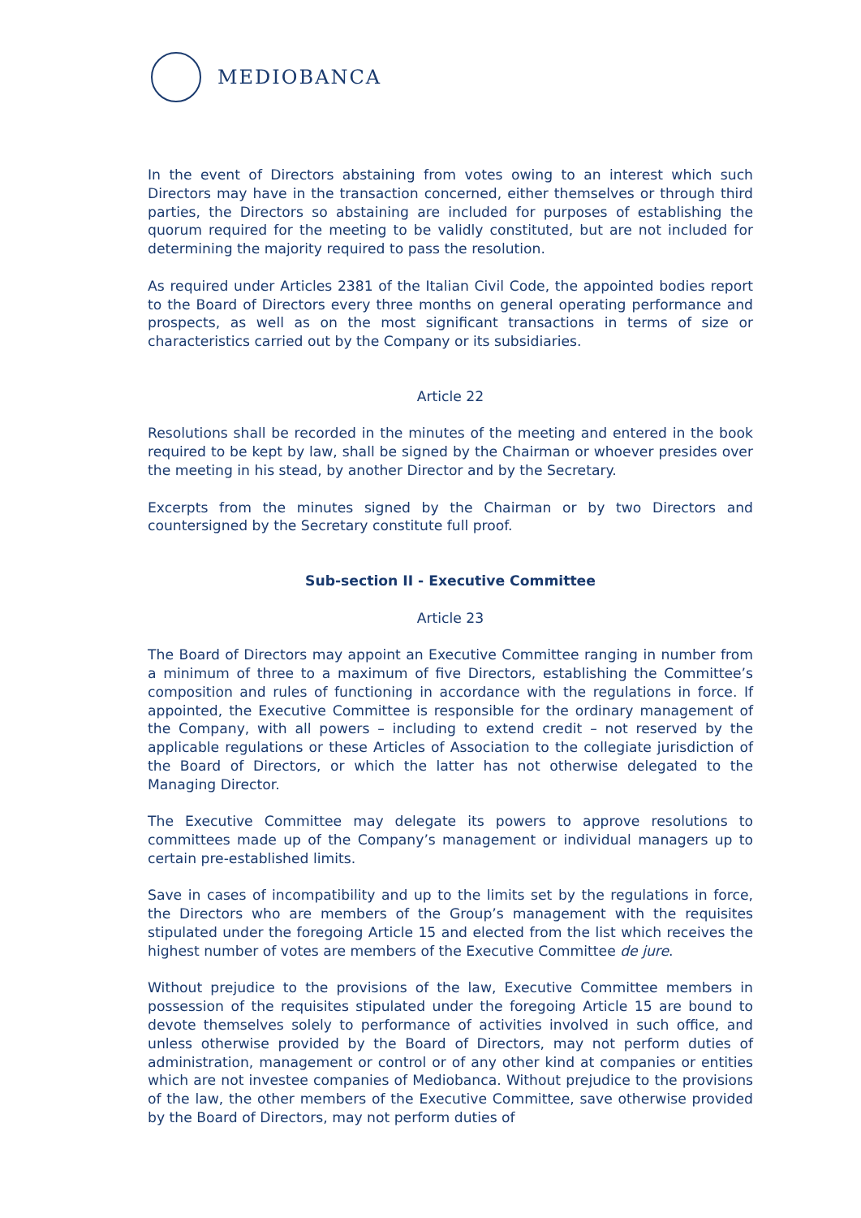MEDIOBANCA
In the event of Directors abstaining from votes owing to an interest which such Directors may have in the transaction concerned, either themselves or through third parties, the Directors so abstaining are included for purposes of establishing the quorum required for the meeting to be validly constituted, but are not included for determining the majority required to pass the resolution.
As required under Articles 2381 of the Italian Civil Code, the appointed bodies report to the Board of Directors every three months on general operating performance and prospects, as well as on the most significant transactions in terms of size or characteristics carried out by the Company or its subsidiaries.
Article 22
Resolutions shall be recorded in the minutes of the meeting and entered in the book required to be kept by law, shall be signed by the Chairman or whoever presides over the meeting in his stead, by another Director and by the Secretary.
Excerpts from the minutes signed by the Chairman or by two Directors and countersigned by the Secretary constitute full proof.
Sub-section II - Executive Committee
Article 23
The Board of Directors may appoint an Executive Committee ranging in number from a minimum of three to a maximum of five Directors, establishing the Committee’s composition and rules of functioning in accordance with the regulations in force. If appointed, the Executive Committee is responsible for the ordinary management of the Company, with all powers – including to extend credit – not reserved by the applicable regulations or these Articles of Association to the collegiate jurisdiction of the Board of Directors, or which the latter has not otherwise delegated to the Managing Director.
The Executive Committee may delegate its powers to approve resolutions to committees made up of the Company’s management or individual managers up to certain pre-established limits.
Save in cases of incompatibility and up to the limits set by the regulations in force, the Directors who are members of the Group’s management with the requisites stipulated under the foregoing Article 15 and elected from the list which receives the highest number of votes are members of the Executive Committee de jure.
Without prejudice to the provisions of the law, Executive Committee members in possession of the requisites stipulated under the foregoing Article 15 are bound to devote themselves solely to performance of activities involved in such office, and unless otherwise provided by the Board of Directors, may not perform duties of administration, management or control or of any other kind at companies or entities which are not investee companies of Mediobanca. Without prejudice to the provisions of the law, the other members of the Executive Committee, save otherwise provided by the Board of Directors, may not perform duties of